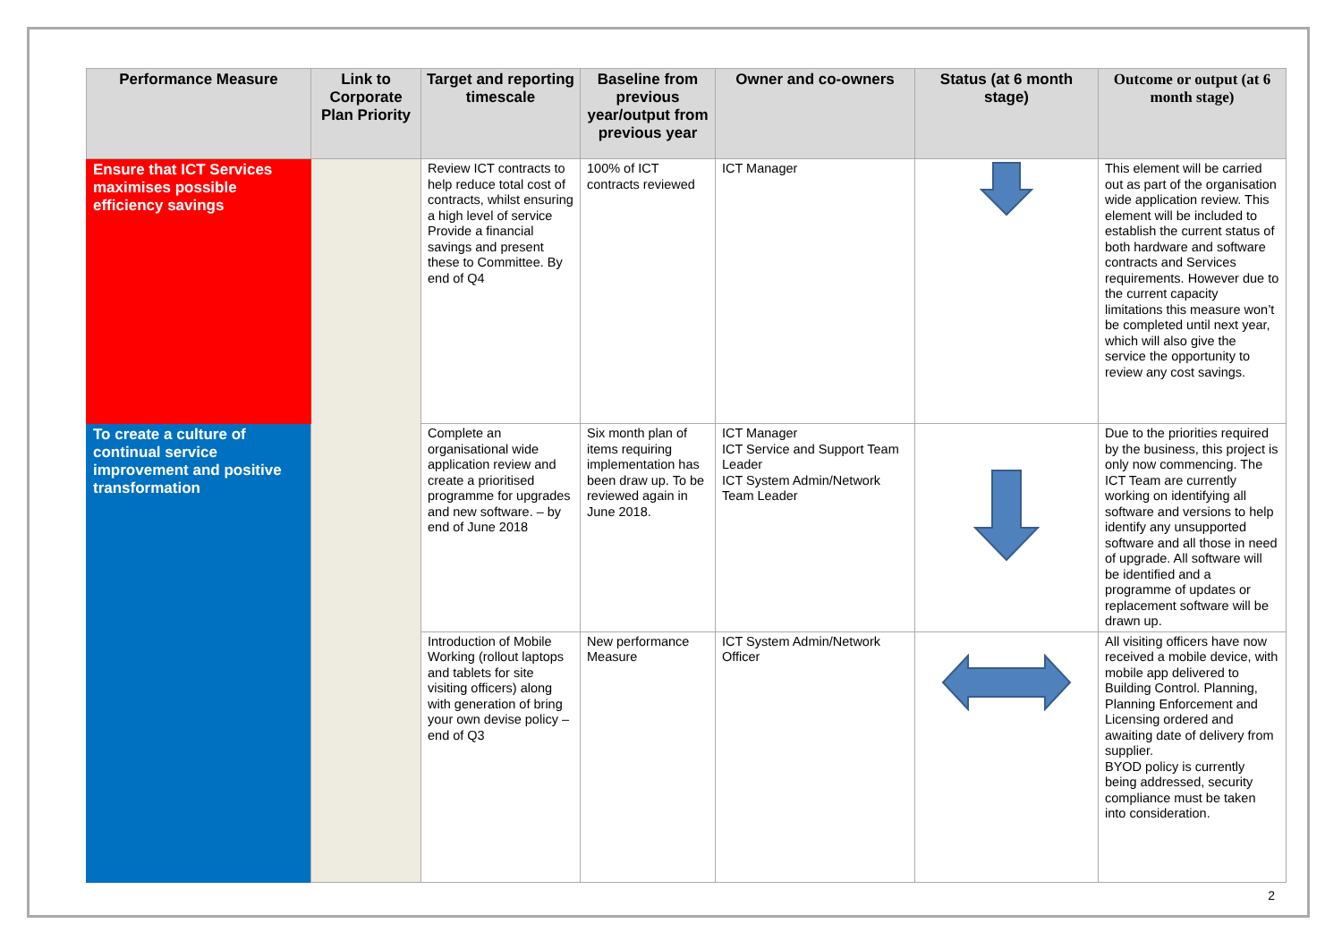| Performance Measure | Link to Corporate Plan Priority | Target and reporting timescale | Baseline from previous year/output from previous year | Owner and co-owners | Status (at 6 month stage) | Outcome or output (at 6 month stage) |
| --- | --- | --- | --- | --- | --- | --- |
| Ensure that ICT Services maximises possible efficiency savings | | Review ICT contracts to help reduce total cost of contracts, whilst ensuring a high level of service Provide a financial savings and present these to Committee. By end of Q4 | 100% of ICT contracts reviewed | ICT Manager | | This element will be carried out as part of the organisation wide application review. This element will be included to establish the current status of both hardware and software contracts and Services requirements. However due to the current capacity limitations this measure won’t be completed until next year, which will also give the service the opportunity to review any cost savings. |
| To create a culture of continual service improvement and positive transformation | | Complete an organisational wide application review and create a prioritised programme for upgrades and new software. – by end of June 2018 | Six month plan of items requiring implementation has been draw up. To be reviewed again in June 2018. | ICT Manager ICT Service and Support Team Leader ICT System Admin/Network Team Leader | | Due to the priorities required by the business, this project is only now commencing. The ICT Team are currently working on identifying all software and versions to help identify any unsupported software and all those in need of upgrade. All software will be identified and a programme of updates or replacement software will be drawn up. |
| | | Introduction of Mobile Working (rollout laptops and tablets for site visiting officers) along with generation of bring your own devise policy – end of Q3 | New performance Measure | ICT System Admin/Network Officer | | All visiting officers have now received a mobile device, with mobile app delivered to Building Control. Planning, Planning Enforcement and Licensing ordered and awaiting date of delivery from supplier. BYOD policy is currently being addressed, security compliance must be taken into consideration. |
2